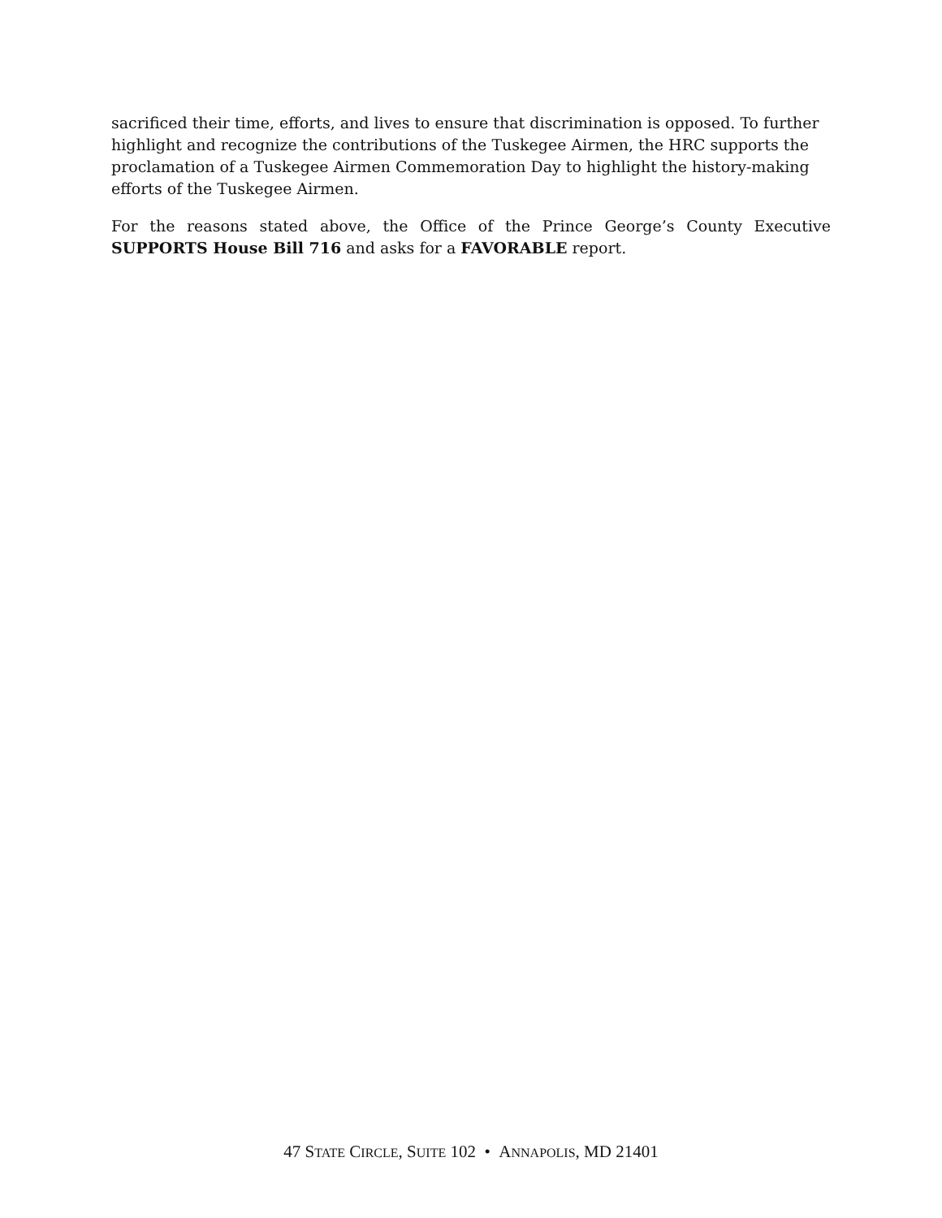sacrificed their time, efforts, and lives to ensure that discrimination is opposed. To further highlight and recognize the contributions of the Tuskegee Airmen, the HRC supports the proclamation of a Tuskegee Airmen Commemoration Day to highlight the history-making efforts of the Tuskegee Airmen.
For the reasons stated above, the Office of the Prince George’s County Executive SUPPORTS House Bill 716 and asks for a FAVORABLE report.
47 STATE CIRCLE, SUITE 102 • ANNAPOLIS, MD 21401